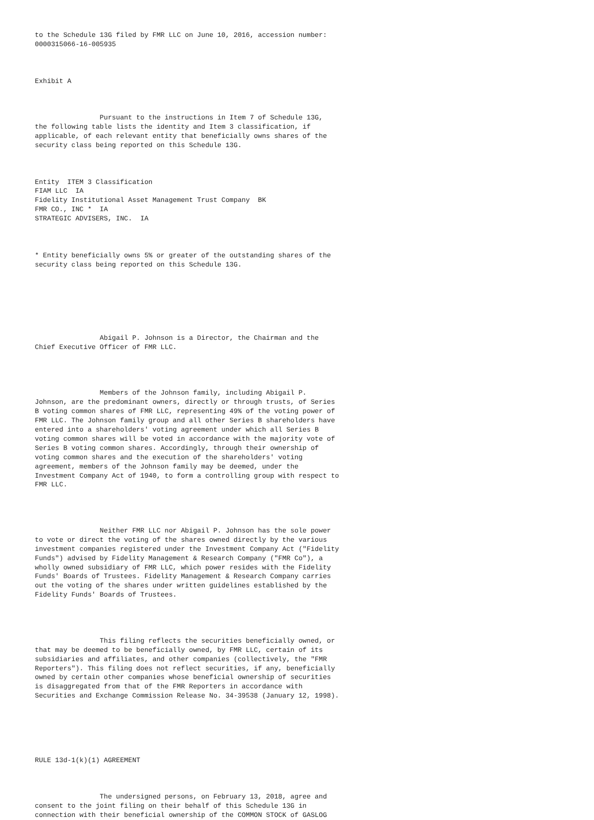to the Schedule 13G filed by FMR LLC on June 10, 2016, accession number:
0000315066-16-005935



Exhibit A



                Pursuant to the instructions in Item 7 of Schedule 13G,
the following table lists the identity and Item 3 classification, if
applicable, of each relevant entity that beneficially owns shares of the
security class being reported on this Schedule 13G.



Entity  ITEM 3 Classification
FIAM LLC  IA
Fidelity Institutional Asset Management Trust Company  BK
FMR CO., INC *  IA
STRATEGIC ADVISERS, INC.  IA



* Entity beneficially owns 5% or greater of the outstanding shares of the
security class being reported on this Schedule 13G.







                Abigail P. Johnson is a Director, the Chairman and the
Chief Executive Officer of FMR LLC.




                Members of the Johnson family, including Abigail P.
Johnson, are the predominant owners, directly or through trusts, of Series
B voting common shares of FMR LLC, representing 49% of the voting power of
FMR LLC. The Johnson family group and all other Series B shareholders have
entered into a shareholders' voting agreement under which all Series B
voting common shares will be voted in accordance with the majority vote of
Series B voting common shares. Accordingly, through their ownership of
voting common shares and the execution of the shareholders' voting
agreement, members of the Johnson family may be deemed, under the
Investment Company Act of 1940, to form a controlling group with respect to
FMR LLC.




                Neither FMR LLC nor Abigail P. Johnson has the sole power
to vote or direct the voting of the shares owned directly by the various
investment companies registered under the Investment Company Act ("Fidelity
Funds") advised by Fidelity Management & Research Company ("FMR Co"), a
wholly owned subsidiary of FMR LLC, which power resides with the Fidelity
Funds' Boards of Trustees. Fidelity Management & Research Company carries
out the voting of the shares under written guidelines established by the
Fidelity Funds' Boards of Trustees.




                This filing reflects the securities beneficially owned, or
that may be deemed to be beneficially owned, by FMR LLC, certain of its
subsidiaries and affiliates, and other companies (collectively, the "FMR
Reporters"). This filing does not reflect securities, if any, beneficially
owned by certain other companies whose beneficial ownership of securities
is disaggregated from that of the FMR Reporters in accordance with
Securities and Exchange Commission Release No. 34-39538 (January 12, 1998).






RULE 13d-1(k)(1) AGREEMENT



                The undersigned persons, on February 13, 2018, agree and
consent to the joint filing on their behalf of this Schedule 13G in
connection with their beneficial ownership of the COMMON STOCK of GASLOG